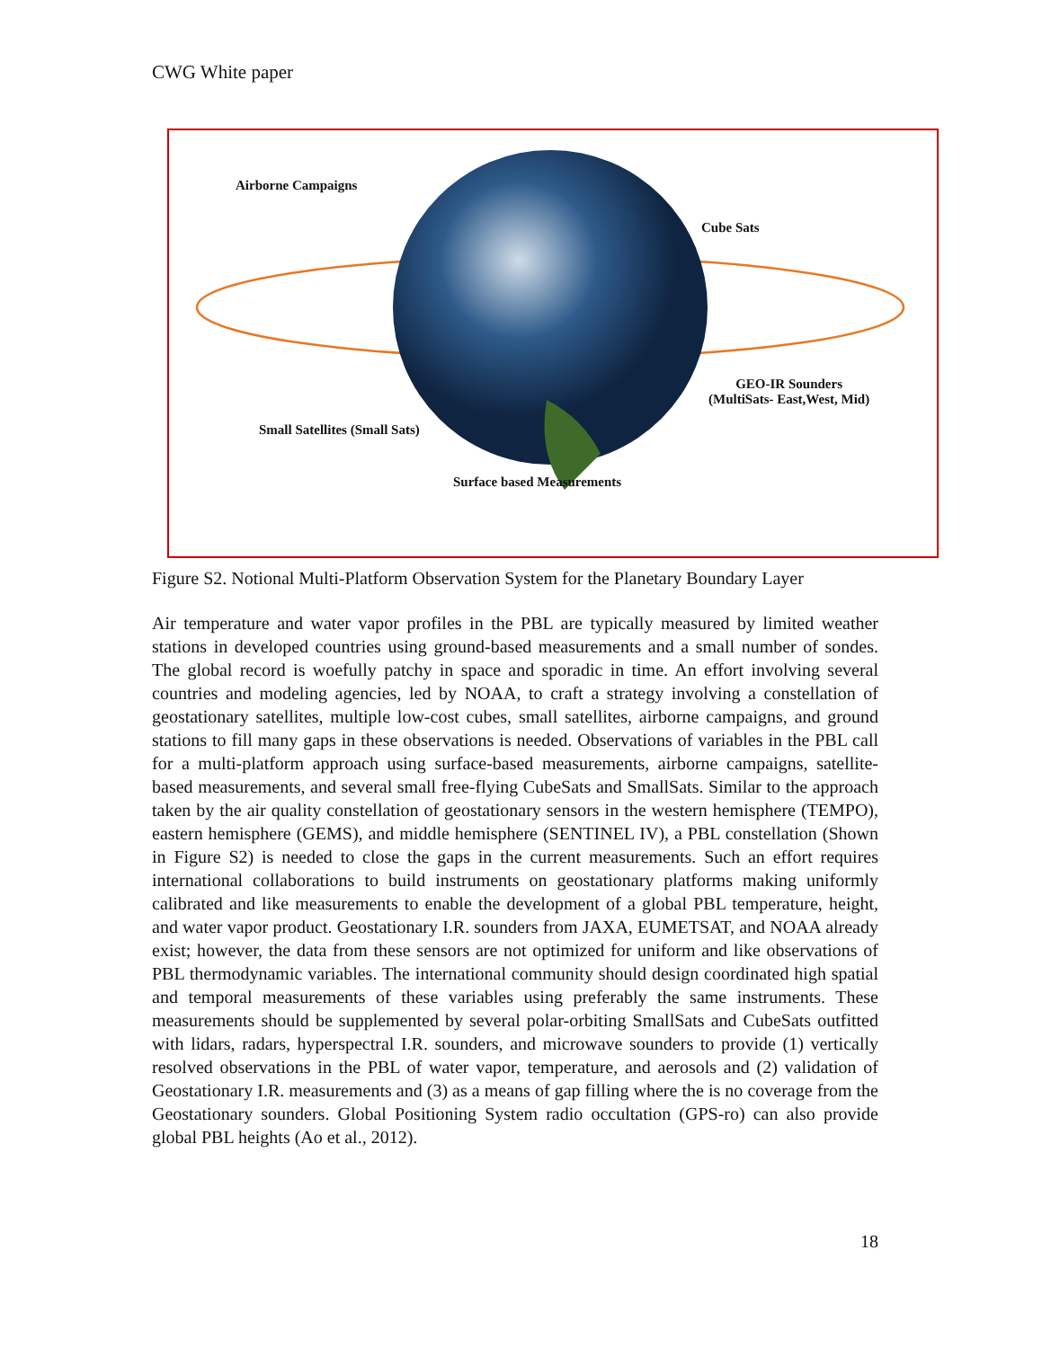CWG White paper
Airborne Campaigns
Cube Sats
GEO-IR Sounders
(MultiSats- East,West, Mid)
Small Satellites (Small Sats)
Surface based Measurements
Figure S2. Notional Multi-Platform Observation System for the Planetary Boundary Layer
Air temperature and water vapor profiles in the PBL are typically measured by limited weather stations in developed countries using ground-based measurements and a small number of sondes. The global record is woefully patchy in space and sporadic in time. An effort involving several countries and modeling agencies, led by NOAA, to craft a strategy involving a constellation of geostationary satellites, multiple low-cost cubes, small satellites, airborne campaigns, and ground stations to fill many gaps in these observations is needed. Observations of variables in the PBL call for a multi-platform approach using surface-based measurements, airborne campaigns, satellite-based measurements, and several small free-flying CubeSats and SmallSats. Similar to the approach taken by the air quality constellation of geostationary sensors in the western hemisphere (TEMPO), eastern hemisphere (GEMS), and middle hemisphere (SENTINEL IV), a PBL constellation (Shown in Figure S2) is needed to close the gaps in the current measurements. Such an effort requires international collaborations to build instruments on geostationary platforms making uniformly calibrated and like measurements to enable the development of a global PBL temperature, height, and water vapor product. Geostationary I.R. sounders from JAXA, EUMETSAT, and NOAA already exist; however, the data from these sensors are not optimized for uniform and like observations of PBL thermodynamic variables. The international community should design coordinated high spatial and temporal measurements of these variables using preferably the same instruments. These measurements should be supplemented by several polar-orbiting SmallSats and CubeSats outfitted with lidars, radars, hyperspectral I.R. sounders, and microwave sounders to provide (1) vertically resolved observations in the PBL of water vapor, temperature, and aerosols and (2) validation of Geostationary I.R. measurements and (3) as a means of gap filling where the is no coverage from the Geostationary sounders. Global Positioning System radio occultation (GPS-ro) can also provide global PBL heights (Ao et al., 2012).
18